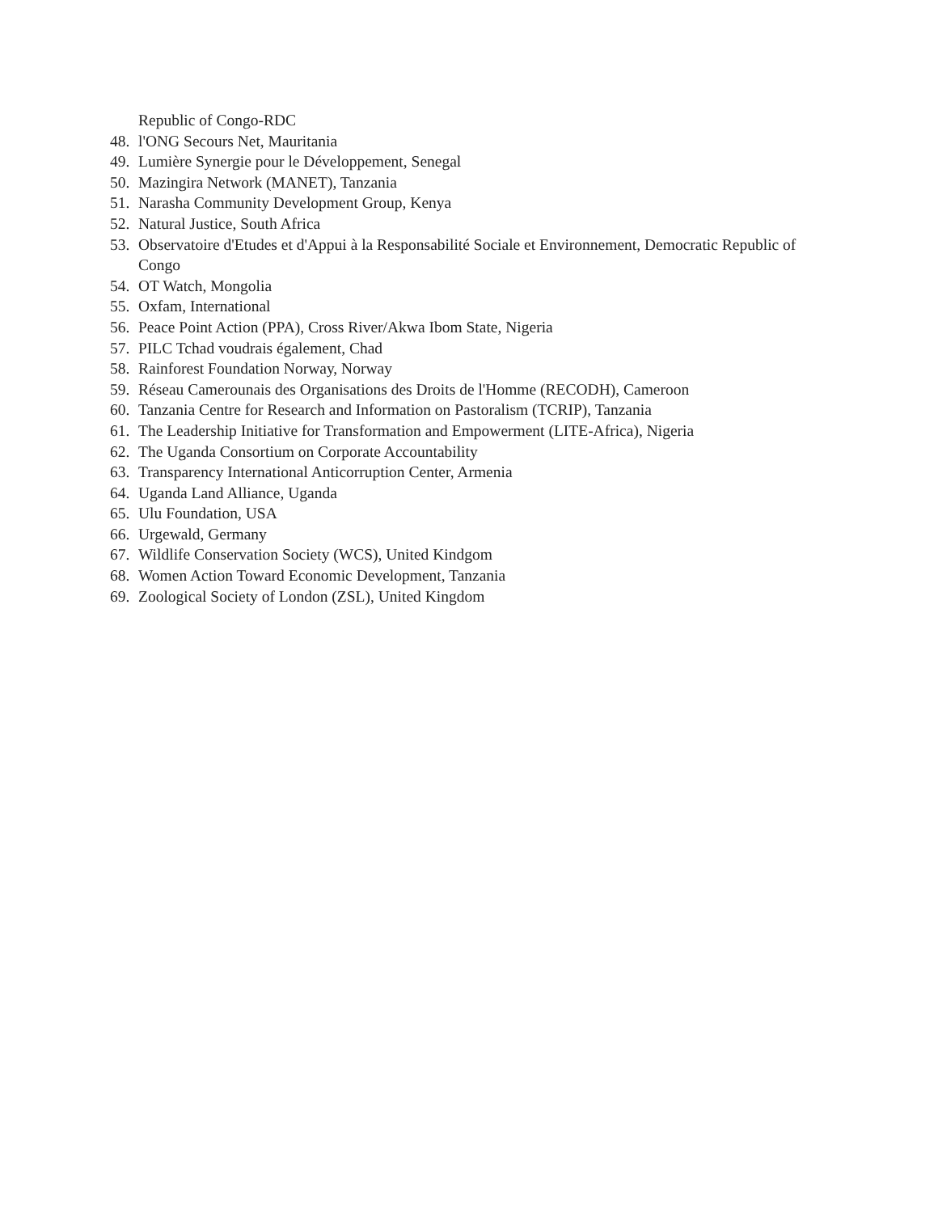Republic of Congo-RDC
48. l'ONG Secours Net, Mauritania
49. Lumière Synergie pour le Développement, Senegal
50. Mazingira Network (MANET), Tanzania
51. Narasha Community Development Group, Kenya
52. Natural Justice, South Africa
53. Observatoire d'Etudes et d'Appui à la Responsabilité Sociale et Environnement, Democratic Republic of Congo
54. OT Watch, Mongolia
55. Oxfam, International
56. Peace Point Action (PPA), Cross River/Akwa Ibom State, Nigeria
57. PILC Tchad voudrais également, Chad
58. Rainforest Foundation Norway, Norway
59. Réseau Camerounais des Organisations des Droits de l'Homme (RECODH), Cameroon
60. Tanzania Centre for Research and Information on Pastoralism (TCRIP), Tanzania
61. The Leadership Initiative for Transformation and Empowerment (LITE-Africa), Nigeria
62. The Uganda Consortium on Corporate Accountability
63. Transparency International Anticorruption Center, Armenia
64. Uganda Land Alliance, Uganda
65. Ulu Foundation, USA
66. Urgewald, Germany
67. Wildlife Conservation Society (WCS), United Kindgom
68. Women Action Toward Economic Development, Tanzania
69. Zoological Society of London (ZSL), United Kingdom